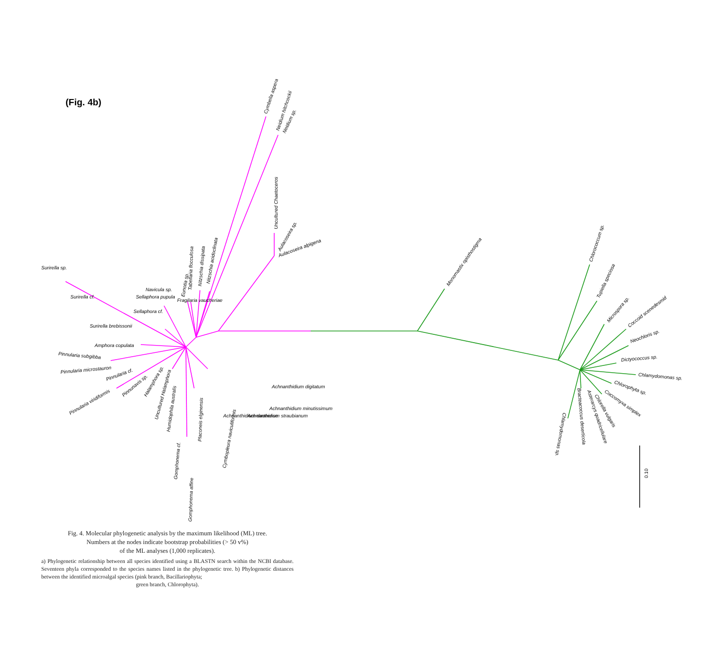(Fig. 4b)
0.10
Cymbella aspera
Neidium hitchcockii
Neidium sp.
Uncultured Chaetoceros
Aulacoseira sp.
Aulacoseira alpigena
Nitzschia acidoclinata
Nitzschia dissipata
Tabellaria flocculosa
Eunotia sp.
Fragilaria vaucheriae
Navicula sp.
Sellaphora pupula
Sellaphora cf.
Surirella sp.
Surirella cf.
Surirella brebissonii
Amphora copulata
Pinnularia subgibba
Pinnularia microstauron
Pinnularia cf.
Pinnularia viridiformis
Pinnunavis sp.
Halamphora sp.
Uncultured Halamphora
Humidophila australis
Gomphonema cf.
Gomphonema affine
Placoneis elginensis
Cymbopleura naviculiformis
Achnanthidium daonense
Achnanthidium straubianum
Achnanthidium minutissimum
Achnanthidium digitatum
Monomastix opisthostigma
Chlorococcum sp.
Tupiella speciosa
Microspora sp.
Coccoid scenedesmid
Neochloris sp.
Dictyococcus sp.
Chlamydomonas sp.
Chlorophyta sp.
Coccomyxa simplex
Chlorella vulgaris
Asterarcys quadricellulare
Bracteacoccus deserticola
Chlamydomonas sp.
Fig. 4. Molecular phylogenetic analysis by the maximum likelihood (ML) tree.
Numbers at the nodes indicate bootstrap probabilities (> 50 v%)
of the ML analyses (1,000 replicates).
a) Phylogenetic relationship between all species identified using a BLASTN search within the NCBI database. Seventeen phyla corresponded to the species names listed in the phylogenetic tree. b) Phylogenetic distances between the identified microalgal species (pink branch, Bacillariophyta;
green branch, Chlorophyta).